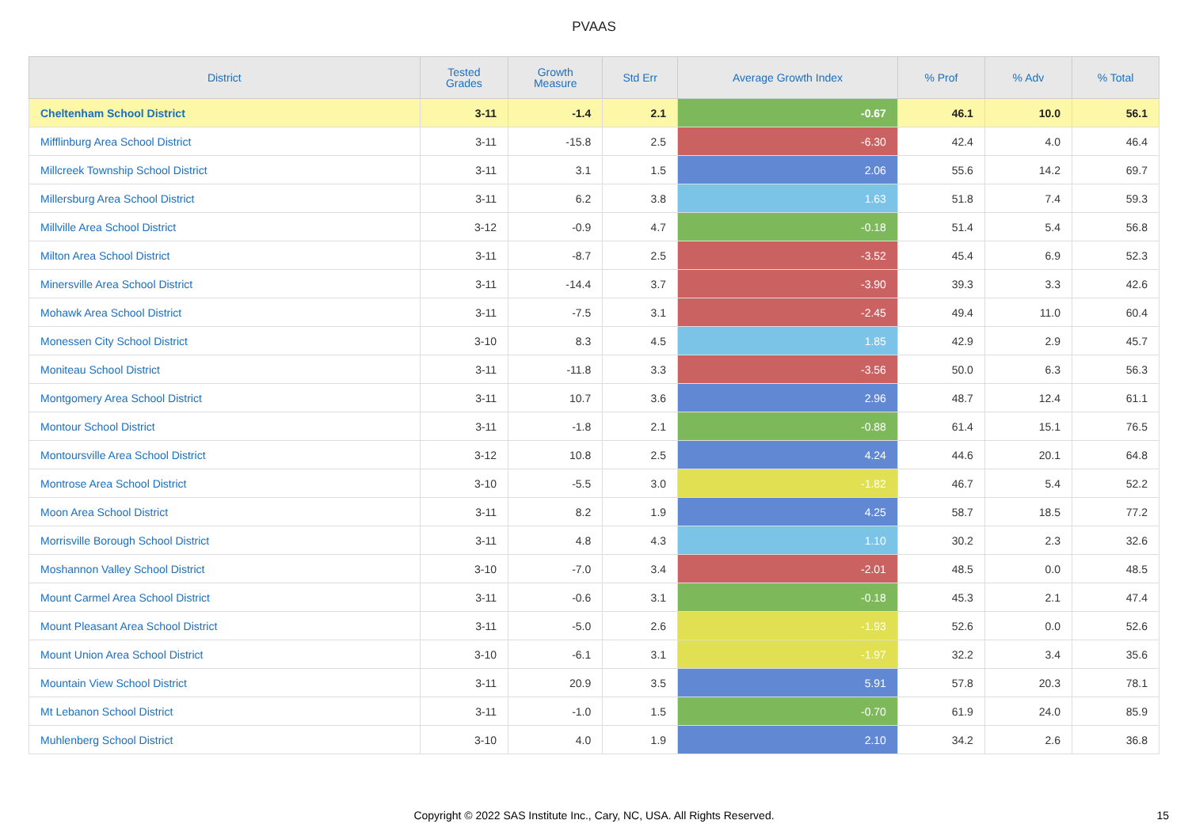PVAAS
| District | Tested Grades | Growth Measure | Std Err | Average Growth Index | % Prof | % Adv | % Total |
| --- | --- | --- | --- | --- | --- | --- | --- |
| Cheltenham School District | 3-11 | -1.4 | 2.1 | -0.67 | 46.1 | 10.0 | 56.1 |
| Mifflinburg Area School District | 3-11 | -15.8 | 2.5 | -6.30 | 42.4 | 4.0 | 46.4 |
| Millcreek Township School District | 3-11 | 3.1 | 1.5 | 2.06 | 55.6 | 14.2 | 69.7 |
| Millersburg Area School District | 3-11 | 6.2 | 3.8 | 1.63 | 51.8 | 7.4 | 59.3 |
| Millville Area School District | 3-12 | -0.9 | 4.7 | -0.18 | 51.4 | 5.4 | 56.8 |
| Milton Area School District | 3-11 | -8.7 | 2.5 | -3.52 | 45.4 | 6.9 | 52.3 |
| Minersville Area School District | 3-11 | -14.4 | 3.7 | -3.90 | 39.3 | 3.3 | 42.6 |
| Mohawk Area School District | 3-11 | -7.5 | 3.1 | -2.45 | 49.4 | 11.0 | 60.4 |
| Monessen City School District | 3-10 | 8.3 | 4.5 | 1.85 | 42.9 | 2.9 | 45.7 |
| Moniteau School District | 3-11 | -11.8 | 3.3 | -3.56 | 50.0 | 6.3 | 56.3 |
| Montgomery Area School District | 3-11 | 10.7 | 3.6 | 2.96 | 48.7 | 12.4 | 61.1 |
| Montour School District | 3-11 | -1.8 | 2.1 | -0.88 | 61.4 | 15.1 | 76.5 |
| Montoursville Area School District | 3-12 | 10.8 | 2.5 | 4.24 | 44.6 | 20.1 | 64.8 |
| Montrose Area School District | 3-10 | -5.5 | 3.0 | -1.82 | 46.7 | 5.4 | 52.2 |
| Moon Area School District | 3-11 | 8.2 | 1.9 | 4.25 | 58.7 | 18.5 | 77.2 |
| Morrisville Borough School District | 3-11 | 4.8 | 4.3 | 1.10 | 30.2 | 2.3 | 32.6 |
| Moshannon Valley School District | 3-10 | -7.0 | 3.4 | -2.01 | 48.5 | 0.0 | 48.5 |
| Mount Carmel Area School District | 3-11 | -0.6 | 3.1 | -0.18 | 45.3 | 2.1 | 47.4 |
| Mount Pleasant Area School District | 3-11 | -5.0 | 2.6 | -1.93 | 52.6 | 0.0 | 52.6 |
| Mount Union Area School District | 3-10 | -6.1 | 3.1 | -1.97 | 32.2 | 3.4 | 35.6 |
| Mountain View School District | 3-11 | 20.9 | 3.5 | 5.91 | 57.8 | 20.3 | 78.1 |
| Mt Lebanon School District | 3-11 | -1.0 | 1.5 | -0.70 | 61.9 | 24.0 | 85.9 |
| Muhlenberg School District | 3-10 | 4.0 | 1.9 | 2.10 | 34.2 | 2.6 | 36.8 |
Copyright © 2022 SAS Institute Inc., Cary, NC, USA. All Rights Reserved. 15